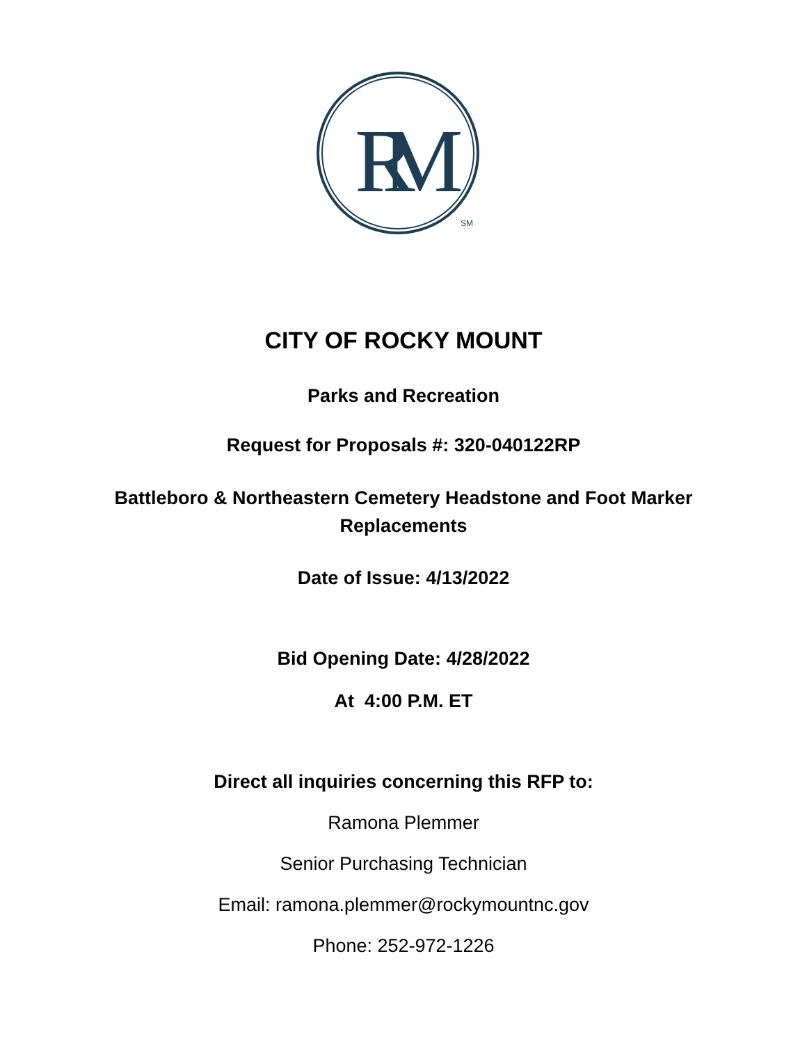R
M
SM
CITY OF ROCKY MOUNT
Parks and Recreation
Request for Proposals #: 320-040122RP
Battleboro & Northeastern Cemetery Headstone and Foot Marker
Replacements
Date of Issue: 4/13/2022
Bid Opening Date: 4/28/2022
At 4:00 P.M. ET
Direct all inquiries concerning this RFP to:
Ramona Plemmer
Senior Purchasing Technician
Email: ramona.plemmer@rockymountnc.gov
Phone: 252-972-1226